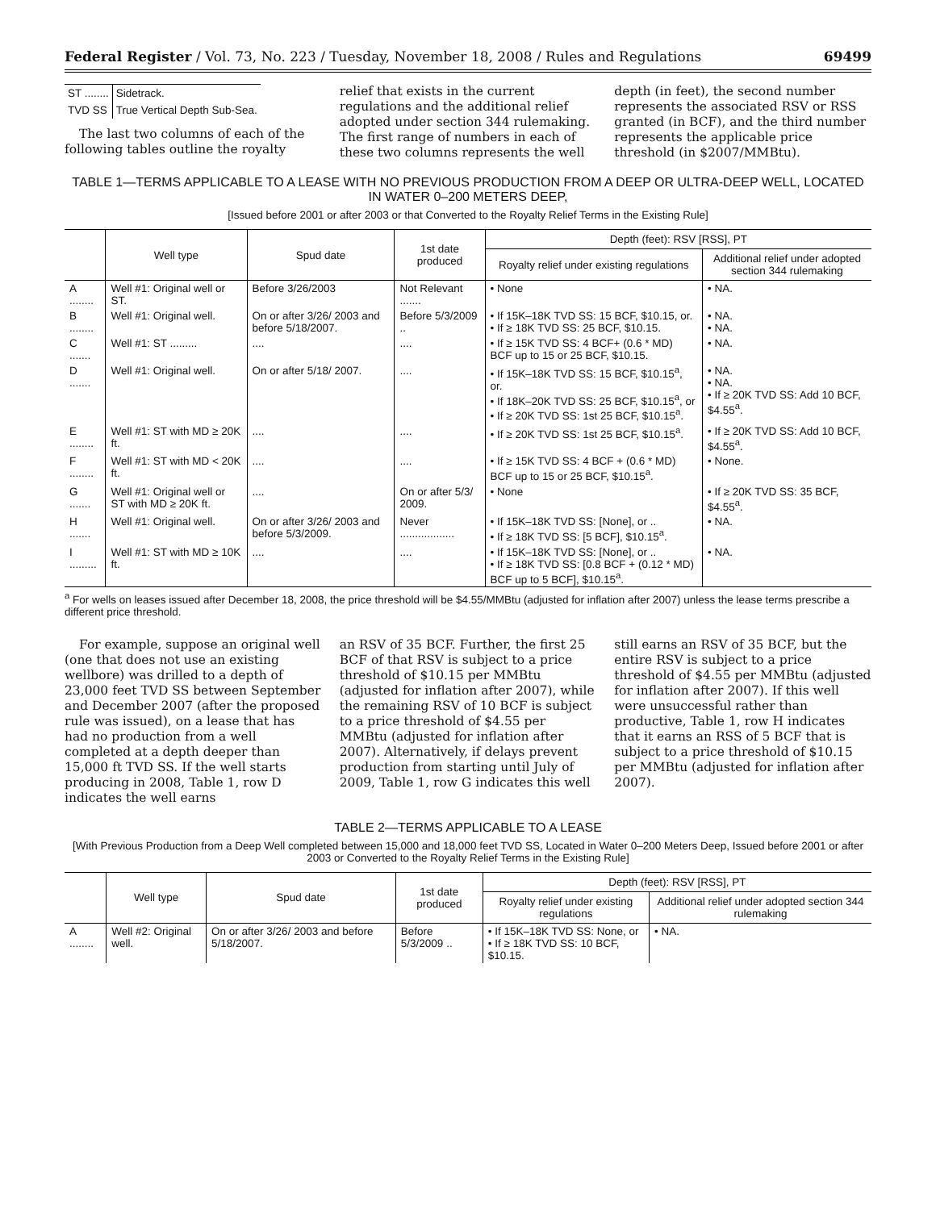Federal Register / Vol. 73, No. 223 / Tuesday, November 18, 2008 / Rules and Regulations 69499
| ST ........ | Sidetrack. |
| TVD SS | True Vertical Depth Sub-Sea. |
The last two columns of each of the following tables outline the royalty
relief that exists in the current regulations and the additional relief adopted under section 344 rulemaking. The first range of numbers in each of these two columns represents the well
depth (in feet), the second number represents the associated RSV or RSS granted (in BCF), and the third number represents the applicable price threshold (in $2007/MMBtu).
TABLE 1—TERMS APPLICABLE TO A LEASE WITH NO PREVIOUS PRODUCTION FROM A DEEP OR ULTRA-DEEP WELL, LOCATED IN WATER 0–200 METERS DEEP,
[Issued before 2001 or after 2003 or that Converted to the Royalty Relief Terms in the Existing Rule]
| | Well type | Spud date | 1st date produced | Depth (feet): RSV [RSS], PT | |
| --- | --- | --- | --- | --- | --- |
| | | | | Royalty relief under existing regulations | Additional relief under adopted section 344 rulemaking |
| A ........ | Well #1: Original well or ST. | Before 3/26/2003 | Not Relevant ....... | • None | • NA. |
| B ........ | Well #1: Original well. | On or after 3/26/ 2003 and before 5/18/2007. | Before 5/3/2009 .. | • If 15K–18K TVD SS: 15 BCF, $10.15, or. • If ≥ 18K TVD SS: 25 BCF, $10.15. | • NA. • NA. |
| C ....... | Well #1: ST ......... | .... | .... | • If ≥ 15K TVD SS: 4 BCF+ (0.6 * MD) BCF up to 15 or 25 BCF, $10.15. | • NA. |
| D ....... | Well #1: Original well. | On or after 5/18/ 2007. | .... | • If 15K–18K TVD SS: 15 BCF, $10.15<sup>a</sup>, or. • If 18K–20K TVD SS: 25 BCF, $10.15<sup>a</sup>, or • If ≥ 20K TVD SS: 1st 25 BCF, $10.15<sup>a</sup>. | • NA. • NA. • If ≥ 20K TVD SS: Add 10 BCF, $4.55<sup>a</sup>. |
| E ........ | Well #1: ST with MD ≥ 20K ft. | .... | .... | • If ≥ 20K TVD SS: 1st 25 BCF, $10.15<sup>a</sup>. | • If ≥ 20K TVD SS: Add 10 BCF, $4.55<sup>a</sup>. |
| F ........ | Well #1: ST with MD < 20K ft. | .... | .... | • If ≥ 15K TVD SS: 4 BCF + (0.6 * MD) BCF up to 15 or 25 BCF, $10.15<sup>a</sup>. | • None. |
| G ....... | Well #1: Original well or ST with MD ≥ 20K ft. | .... | On or after 5/3/ 2009. | • None | • If ≥ 20K TVD SS: 35 BCF, $4.55<sup>a</sup>. |
| H ....... | Well #1: Original well. | On or after 3/26/ 2003 and before 5/3/2009. | Never .................. | • If 15K–18K TVD SS: [None], or .. • If ≥ 18K TVD SS: [5 BCF], $10.15<sup>a</sup>. | • NA. |
| I ......... | Well #1: ST with MD ≥ 10K ft. | .... | .... | • If 15K–18K TVD SS: [None], or .. • If ≥ 18K TVD SS: [0.8 BCF + (0.12 * MD) BCF up to 5 BCF], $10.15<sup>a</sup>. | • NA. |
<sup>a</sup> For wells on leases issued after December 18, 2008, the price threshold will be $4.55/MMBtu (adjusted for inflation after 2007) unless the lease terms prescribe a different price threshold.
For example, suppose an original well (one that does not use an existing wellbore) was drilled to a depth of 23,000 feet TVD SS between September and December 2007 (after the proposed rule was issued), on a lease that has had no production from a well completed at a depth deeper than 15,000 ft TVD SS. If the well starts producing in 2008, Table 1, row D indicates the well earns
an RSV of 35 BCF. Further, the first 25 BCF of that RSV is subject to a price threshold of $10.15 per MMBtu (adjusted for inflation after 2007), while the remaining RSV of 10 BCF is subject to a price threshold of $4.55 per MMBtu (adjusted for inflation after 2007). Alternatively, if delays prevent production from starting until July of 2009, Table 1, row G indicates this well
still earns an RSV of 35 BCF, but the entire RSV is subject to a price threshold of $4.55 per MMBtu (adjusted for inflation after 2007). If this well were unsuccessful rather than productive, Table 1, row H indicates that it earns an RSS of 5 BCF that is subject to a price threshold of $10.15 per MMBtu (adjusted for inflation after 2007).
TABLE 2—TERMS APPLICABLE TO A LEASE
[With Previous Production from a Deep Well completed between 15,000 and 18,000 feet TVD SS, Located in Water 0–200 Meters Deep, Issued before 2001 or after 2003 or Converted to the Royalty Relief Terms in the Existing Rule]
| | Well type | Spud date | 1st date produced | Depth (feet): RSV [RSS], PT | |
| --- | --- | --- | --- | --- | --- |
| | | | | Royalty relief under existing regulations | Additional relief under adopted section 344 rulemaking |
| A ........ | Well #2: Original well. | On or after 3/26/ 2003 and before 5/18/2007. | Before 5/3/2009 .. | • If 15K–18K TVD SS: None, or • If ≥ 18K TVD SS: 10 BCF, $10.15. | • NA. |